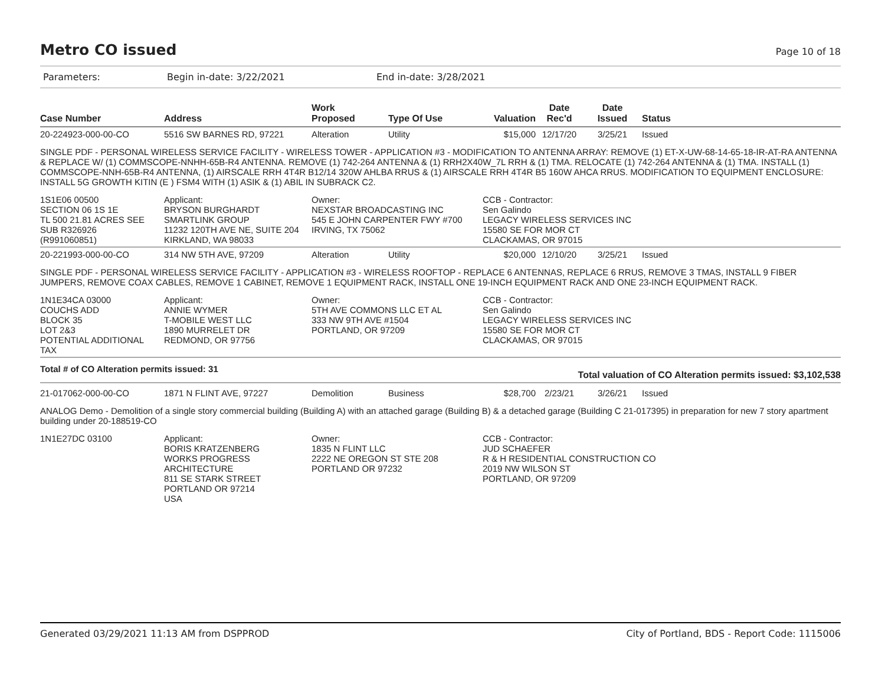Metro CO issued
Page 10 of 18
Parameters: Begin in-date: 3/22/2021 End in-date: 3/28/2021
| Case Number | Address | Work Proposed | Type Of Use | Valuation | Date Rec'd | Date Issued | Status |
| --- | --- | --- | --- | --- | --- | --- | --- |
| 20-224923-000-00-CO | 5516 SW BARNES RD, 97221 | Alteration | Utility | $15,000 | 12/17/20 | 3/25/21 | Issued |
| SINGLE PDF - PERSONAL WIRELESS SERVICE FACILITY - WIRELESS TOWER - APPLICATION #3 - MODIFICATION TO ANTENNA ARRAY: REMOVE (1) ET-X-UW-68-14-65-18-IR-AT-RA ANTENNA & REPLACE W/ (1) COMMSCOPE-NNHH-65B-R4 ANTENNA. REMOVE (1) 742-264 ANTENNA & (1) RRH2X40W_7L RRH & (1) TMA. RELOCATE (1) 742-264 ANTENNA & (1) TMA. INSTALL (1) COMMSCOPE-NNH-65B-R4 ANTENNA, (1) AIRSCALE RRH 4T4R B12/14 320W AHLBA RRUS & (1) AIRSCALE RRH 4T4R B5 160W AHCA RRUS. MODIFICATION TO EQUIPMENT ENCLOSURE: INSTALL 5G GROWTH KITIN (E ) FSM4 WITH (1) ASIK & (1) ABIL IN SUBRACK C2. | | | | | | | |
| 1S1E06 00500 SECTION 06 1S 1E TL 500 21.81 ACRES SEE SUB R326926 (R991060851) | Applicant: BRYSON BURGHARDT SMARTLINK GROUP 11232 120TH AVE NE, SUITE 204 KIRKLAND, WA 98033 | Owner: NEXSTAR BROADCASTING INC 545 E JOHN CARPENTER FWY #700 IRVING, TX 75062 | | CCB - Contractor: Sen Galindo LEGACY WIRELESS SERVICES INC 15580 SE FOR MOR CT CLACKAMAS, OR 97015 | | | |
| 20-221993-000-00-CO | 314 NW 5TH AVE, 97209 | Alteration | Utility | $20,000 | 12/10/20 | 3/25/21 | Issued |
| SINGLE PDF - PERSONAL WIRELESS SERVICE FACILITY - APPLICATION #3 - WIRELESS ROOFTOP - REPLACE 6 ANTENNAS, REPLACE 6 RRUS, REMOVE 3 TMAS, INSTALL 9 FIBER JUMPERS, REMOVE COAX CABLES, REMOVE 1 CABINET, REMOVE 1 EQUIPMENT RACK, INSTALL ONE 19-INCH EQUIPMENT RACK AND ONE 23-INCH EQUIPMENT RACK. | | | | | | | |
| 1N1E34CA 03000 COUCHS ADD BLOCK 35 LOT 2&3 POTENTIAL ADDITIONAL TAX | Applicant: ANNIE WYMER T-MOBILE WEST LLC 1890 MURRELET DR REDMOND, OR 97756 | Owner: 5TH AVE COMMONS LLC ET AL 333 NW 9TH AVE #1504 PORTLAND, OR 97209 | | CCB - Contractor: Sen Galindo LEGACY WIRELESS SERVICES INC 15580 SE FOR MOR CT CLACKAMAS, OR 97015 | | | |
| Total # of CO Alteration permits issued: 31 | | | Total valuation of CO Alteration permits issued: $3,102,538 | | | | |
| 21-017062-000-00-CO | 1871 N FLINT AVE, 97227 | Demolition | Business | $28,700 | 2/23/21 | 3/26/21 | Issued |
| ANALOG Demo - Demolition of a single story commercial building (Building A) with an attached garage (Building B) & a detached garage (Building C 21-017395) in preparation for new 7 story apartment building under 20-188519-CO | | | | | | | |
| 1N1E27DC 03100 | Applicant: BORIS KRATZENBERG WORKS PROGRESS ARCHITECTURE 811 SE STARK STREET PORTLAND OR 97214 USA | Owner: 1835 N FLINT LLC 2222 NE OREGON ST STE 208 PORTLAND OR 97232 | | CCB - Contractor: JUD SCHAEFER R & H RESIDENTIAL CONSTRUCTION CO 2019 NW WILSON ST PORTLAND, OR 97209 | | | |
Generated 03/29/2021 11:13 AM from DSPPROD City of Portland, BDS - Report Code: 1115006